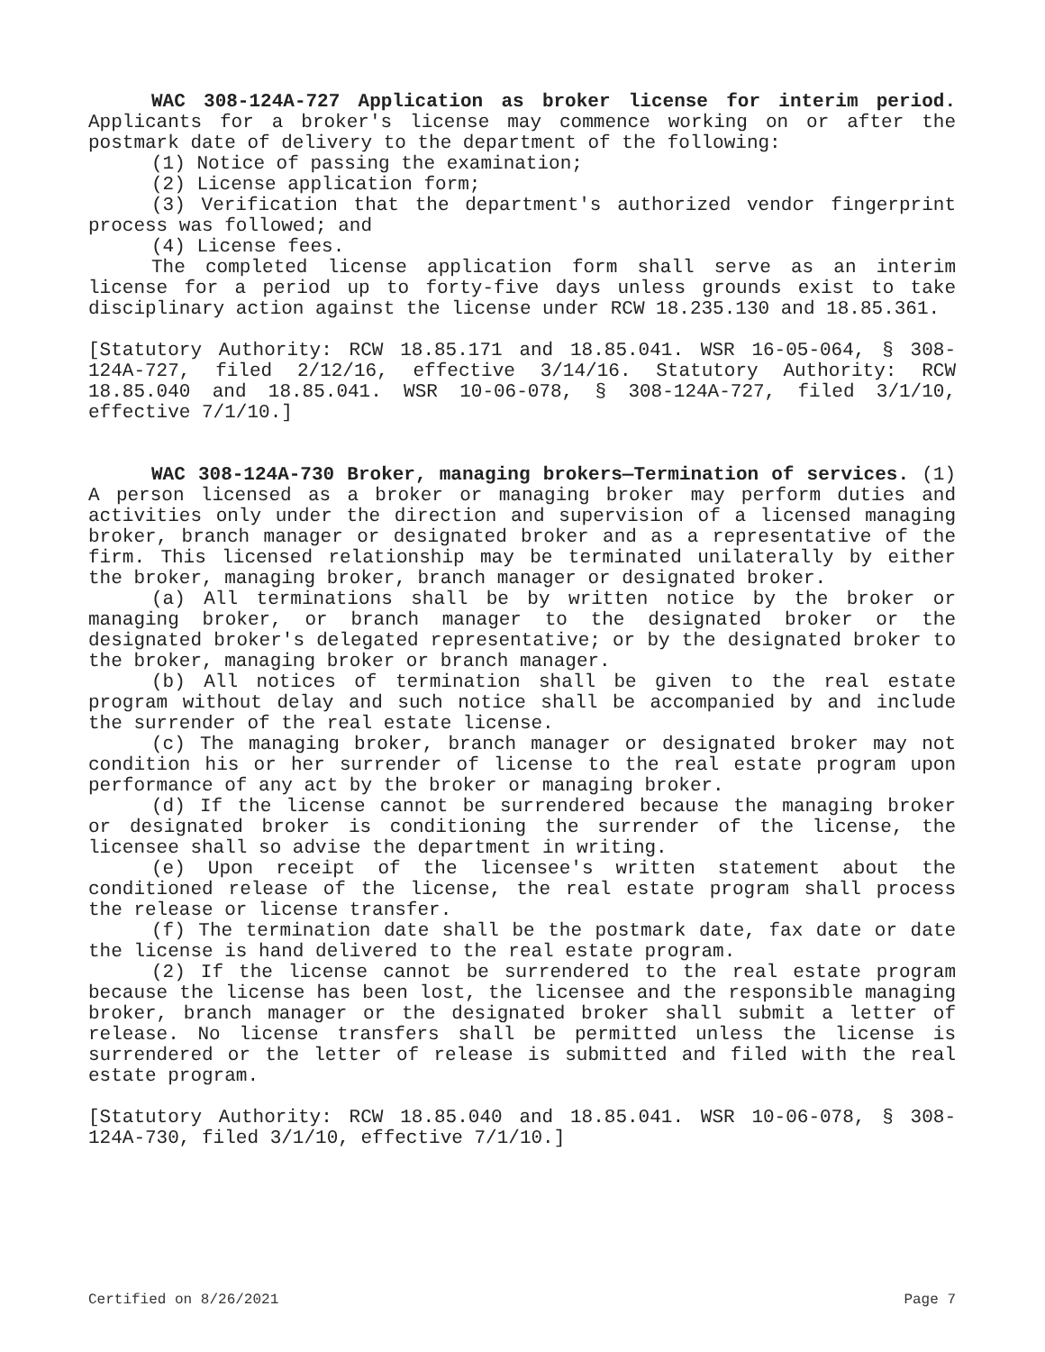WAC 308-124A-727 Application as broker license for interim period. Applicants for a broker's license may commence working on or after the postmark date of delivery to the department of the following:
(1) Notice of passing the examination;
(2) License application form;
(3) Verification that the department's authorized vendor fingerprint process was followed; and
(4) License fees.
The completed license application form shall serve as an interim license for a period up to forty-five days unless grounds exist to take disciplinary action against the license under RCW 18.235.130 and 18.85.361.
[Statutory Authority: RCW 18.85.171 and 18.85.041. WSR 16-05-064, § 308-124A-727, filed 2/12/16, effective 3/14/16. Statutory Authority: RCW 18.85.040 and 18.85.041. WSR 10-06-078, § 308-124A-727, filed 3/1/10, effective 7/1/10.]
WAC 308-124A-730 Broker, managing brokers—Termination of services. (1) A person licensed as a broker or managing broker may perform duties and activities only under the direction and supervision of a licensed managing broker, branch manager or designated broker and as a representative of the firm. This licensed relationship may be terminated unilaterally by either the broker, managing broker, branch manager or designated broker.
(a) All terminations shall be by written notice by the broker or managing broker, or branch manager to the designated broker or the designated broker's delegated representative; or by the designated broker to the broker, managing broker or branch manager.
(b) All notices of termination shall be given to the real estate program without delay and such notice shall be accompanied by and include the surrender of the real estate license.
(c) The managing broker, branch manager or designated broker may not condition his or her surrender of license to the real estate program upon performance of any act by the broker or managing broker.
(d) If the license cannot be surrendered because the managing broker or designated broker is conditioning the surrender of the license, the licensee shall so advise the department in writing.
(e) Upon receipt of the licensee's written statement about the conditioned release of the license, the real estate program shall process the release or license transfer.
(f) The termination date shall be the postmark date, fax date or date the license is hand delivered to the real estate program.
(2) If the license cannot be surrendered to the real estate program because the license has been lost, the licensee and the responsible managing broker, branch manager or the designated broker shall submit a letter of release. No license transfers shall be permitted unless the license is surrendered or the letter of release is submitted and filed with the real estate program.
[Statutory Authority: RCW 18.85.040 and 18.85.041. WSR 10-06-078, § 308-124A-730, filed 3/1/10, effective 7/1/10.]
Certified on 8/26/2021 Page 7